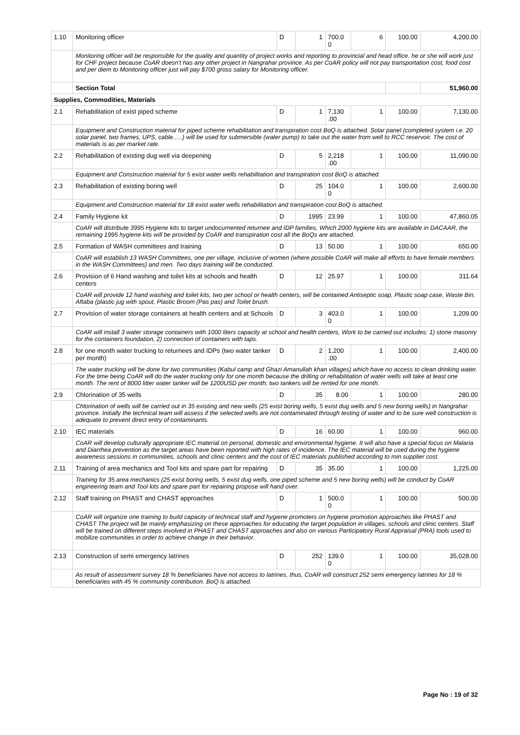| 1.10 | Monitoring officer | D | 1 | 700.0 0 | 6 | 100.00 | 4,200.00 |
| | Monitoring officer will be responsible for the quality and quantity of project works and reporting to provincial and head office. he or she will work just for CHF project because CoAR doesn't has any other project in Nangrahar province. As per CoAR policy will not pay transportation cost, food cost and per diem to Monitoring officer just will pay $700 gross salary for Monitoring officer. | | | | | | |
| | Section Total | | | | | | 51,960.00 |
| Supplies, Commodities, Materials | | | | | | | |
| 2.1 | Rehabilitation of exist piped scheme | D | 1 | 7,130 .00 | 1 | 100.00 | 7,130.00 |
| | Equipment and Construction material for piped scheme rehabilitation and transpiration cost BoQ is attached. Solar panel (completed system i.e. 20 solar panel, two frames, UPS, cable…..) will be used for submersible (water pump) to take out the water from well to RCC reservoir. The cost of materials is as per market rate. | | | | | | |
| 2.2 | Rehabilitation of existing dug well via deepening | D | 5 | 2,218 .00 | 1 | 100.00 | 11,090.00 |
| | Equipment and Construction material for 5 exist water wells rehabilitation and transpiration cost BoQ is attached. | | | | | | |
| 2.3 | Rehabilitation of existing boring well | D | 25 | 104.0 0 | 1 | 100.00 | 2,600.00 |
| | Equipment and Construction material for 18 exist water wells rehabilitation and transpiration cost BoQ is attached. | | | | | | |
| 2.4 | Family Hygiene kit | D | 1995 | 23.99 | 1 | 100.00 | 47,860.05 |
| | CoAR will distribute 3995 Hygiene kits to target undocumented returnee and IDP families, Which 2000 hygiene kits are available in DACAAR, the remaining 1995 hygiene kits will be provided by CoAR and transpiration cost all the BoQs are attached. | | | | | | |
| 2.5 | Formation of WASH committees and training | D | 13 | 50.00 | 1 | 100.00 | 650.00 |
| | CoAR will establish 13 WASH Committees, one per village, inclusive of women (where possible CoAR will make all efforts to have female members in the WASH Committees) and men. Two days training will be conducted. | | | | | | |
| 2.6 | Provision of 6 Hand washing and toilet kits at schools and health centers | D | 12 | 25.97 | 1 | 100.00 | 311.64 |
| | CoAR will provide 12 hand washing and toilet kits, two per school or health centers, will be contained Antiseptic soap, Plastic soap case, Waste Bin, Aftaba (plastic jug with spout, Plastic Broom (Pas pas) and Toilet brush. | | | | | | |
| 2.7 | Provision of water storage containers at health centers and at Schools | D | 3 | 403.0 0 | 1 | 100.00 | 1,209.00 |
| | CoAR will install 3 water storage containers with 1000 liters capacity at school and health centers, Work to be carried out includes: 1) stone masonry for the containers foundation, 2) connection of containers with taps. | | | | | | |
| 2.8 | for one month water trucking to returnees and IDPs (two water tanker per month) | D | 2 | 1,200 .00 | 1 | 100.00 | 2,400.00 |
| | The water trucking will be done for two communities (Kabul camp and Ghazi Amanullah khan villages) which have no access to clean drinking water. For the time being CoAR will do the water trucking only for one month because the drilling or rehabilitation of water wells will take at least one month. The rent of 8000 litter water tanker will be 1200USD per month; two tankers will be rented for one month. | | | | | | |
| 2.9 | Chlorination of 35 wells | D | 35 | 8.00 | 1 | 100.00 | 280.00 |
| | Chlorination of wells will be carried out in 35 existing and new wells (25 exist boring wells, 5 exist dug wells and 5 new boring wells) in Nangrahar province. Initially the technical team will assess if the selected wells are not contaminated through testing of water and to be sure well construction is adequate to prevent direct entry of contaminants. | | | | | | |
| 2.10 | IEC materials | D | 16 | 60.00 | 1 | 100.00 | 960.00 |
| | CoAR will develop culturally appropriate IEC material on personal, domestic and environmental hygiene. It will also have a special focus on Malaria and Diarrhea prevention as the target areas have been reported with high rates of incidence. The IEC material will be used during the hygiene awareness sessions in communities, schools and clinic centers and the cost of IEC materials published according to min supplier cost. | | | | | | |
| 2.11 | Training of area mechanics and Tool kits and spare part for repairing | D | 35 | 35.00 | 1 | 100.00 | 1,225.00 |
| | Training for 35 area mechanics (25 exist boring wells, 5 exist dug wells, one piped scheme and 5 new boring wells) will be conduct by CoAR engineering team and Tool kits and spare part for repairing propose will hand over. | | | | | | |
| 2.12 | Staff training on PHAST and CHAST approaches | D | 1 | 500.0 0 | 1 | 100.00 | 500.00 |
| | CoAR will organize one training to build capacity of technical staff and hygiene promoters on hygiene promotion approaches like PHAST and CHAST The project will be mainly emphasizing on these approaches for educating the target population in villages, schools and clinic centers. Staff will be trained on different steps involved in PHAST and CHAST approaches and also on various Participatory Rural Appraisal (PRA) tools used to mobilize communities in order to achieve change in their behavior. | | | | | | |
| 2.13 | Construction of semi emergency latrines | D | 252 | 139.0 0 | 1 | 100.00 | 35,028.00 |
| | As result of assessment survey 18 % beneficiaries have not access to latrines, thus, CoAR will construct 252 semi emergency latrines for 18 % beneficiaries with 45 % community contribution. BoQ is attached. | | | | | | |
Page No : 19 of 32